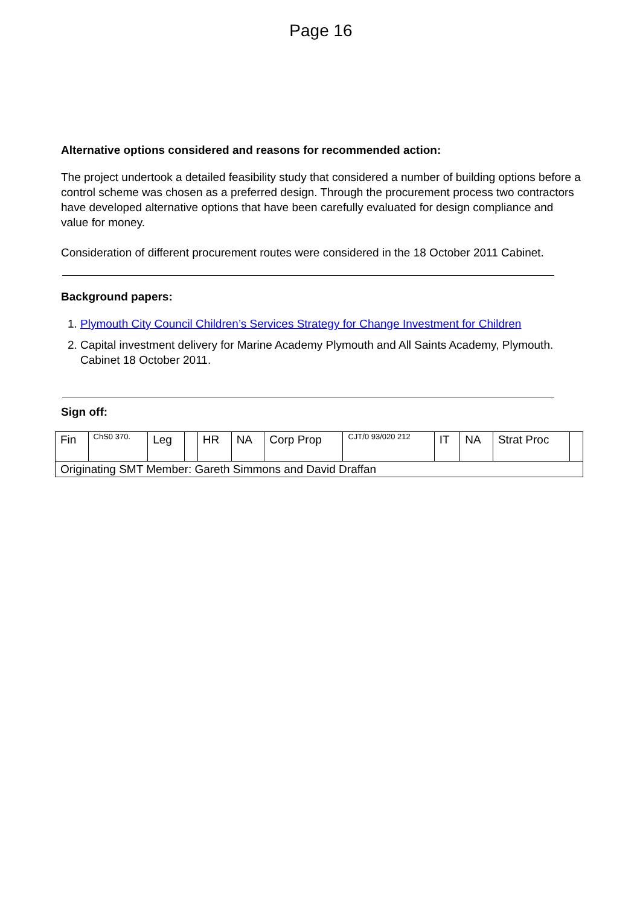Page 16
Alternative options considered and reasons for recommended action:
The project undertook a detailed feasibility study that considered a number of building options before a control scheme was chosen as a preferred design. Through the procurement process two contractors have developed alternative options that have been carefully evaluated for design compliance and value for money.
Consideration of different procurement routes were considered in the 18 October 2011 Cabinet.
Background papers:
1. Plymouth City Council Children’s Services Strategy for Change Investment for Children
2. Capital investment delivery for Marine Academy Plymouth and All Saints Academy, Plymouth. Cabinet 18 October 2011.
Sign off:
| Fin | ChS0 370. | Leg | | HR | NA | Corp Prop | CJT/0 93/020 212 | IT | NA | Strat Proc | |
| Originating SMT Member: Gareth Simmons and David Draffan | | | | | | | | | | | |